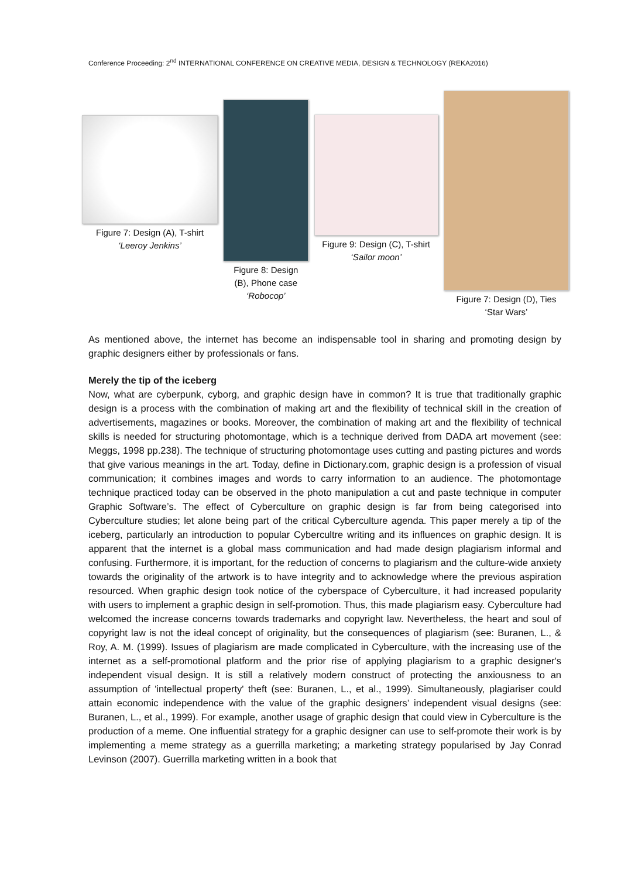Conference Proceeding: 2<sup>nd</sup> INTERNATIONAL CONFERENCE ON CREATIVE MEDIA, DESIGN & TECHNOLOGY (REKA2016)
Figure 7: Design (A), T-shirt
‘Leeroy Jenkins’
Figure 8: Design
(B), Phone case
‘Robocop’
Figure 9: Design (C), T-shirt
‘Sailor moon’
Figure 7: Design (D), Ties
‘Star Wars’
As mentioned above, the internet has become an indispensable tool in sharing and promoting design by graphic designers either by professionals or fans.
Merely the tip of the iceberg
Now, what are cyberpunk, cyborg, and graphic design have in common? It is true that traditionally graphic design is a process with the combination of making art and the flexibility of technical skill in the creation of advertisements, magazines or books. Moreover, the combination of making art and the flexibility of technical skills is needed for structuring photomontage, which is a technique derived from DADA art movement (see: Meggs, 1998 pp.238). The technique of structuring photomontage uses cutting and pasting pictures and words that give various meanings in the art. Today, define in Dictionary.com, graphic design is a profession of visual communication; it combines images and words to carry information to an audience. The photomontage technique practiced today can be observed in the photo manipulation a cut and paste technique in computer Graphic Software’s. The effect of Cyberculture on graphic design is far from being categorised into Cyberculture studies; let alone being part of the critical Cyberculture agenda. This paper merely a tip of the iceberg, particularly an introduction to popular Cybercultre writing and its influences on graphic design. It is apparent that the internet is a global mass communication and had made design plagiarism informal and confusing. Furthermore, it is important, for the reduction of concerns to plagiarism and the culture-wide anxiety towards the originality of the artwork is to have integrity and to acknowledge where the previous aspiration resourced. When graphic design took notice of the cyberspace of Cyberculture, it had increased popularity with users to implement a graphic design in self-promotion. Thus, this made plagiarism easy. Cyberculture had welcomed the increase concerns towards trademarks and copyright law. Nevertheless, the heart and soul of copyright law is not the ideal concept of originality, but the consequences of plagiarism (see: Buranen, L., & Roy, A. M. (1999). Issues of plagiarism are made complicated in Cyberculture, with the increasing use of the internet as a self-promotional platform and the prior rise of applying plagiarism to a graphic designer's independent visual design. It is still a relatively modern construct of protecting the anxiousness to an assumption of 'intellectual property' theft (see: Buranen, L., et al., 1999). Simultaneously, plagiariser could attain economic independence with the value of the graphic designers’ independent visual designs (see: Buranen, L., et al., 1999). For example, another usage of graphic design that could view in Cyberculture is the production of a meme. One influential strategy for a graphic designer can use to self-promote their work is by implementing a meme strategy as a guerrilla marketing; a marketing strategy popularised by Jay Conrad Levinson (2007). Guerrilla marketing written in a book that